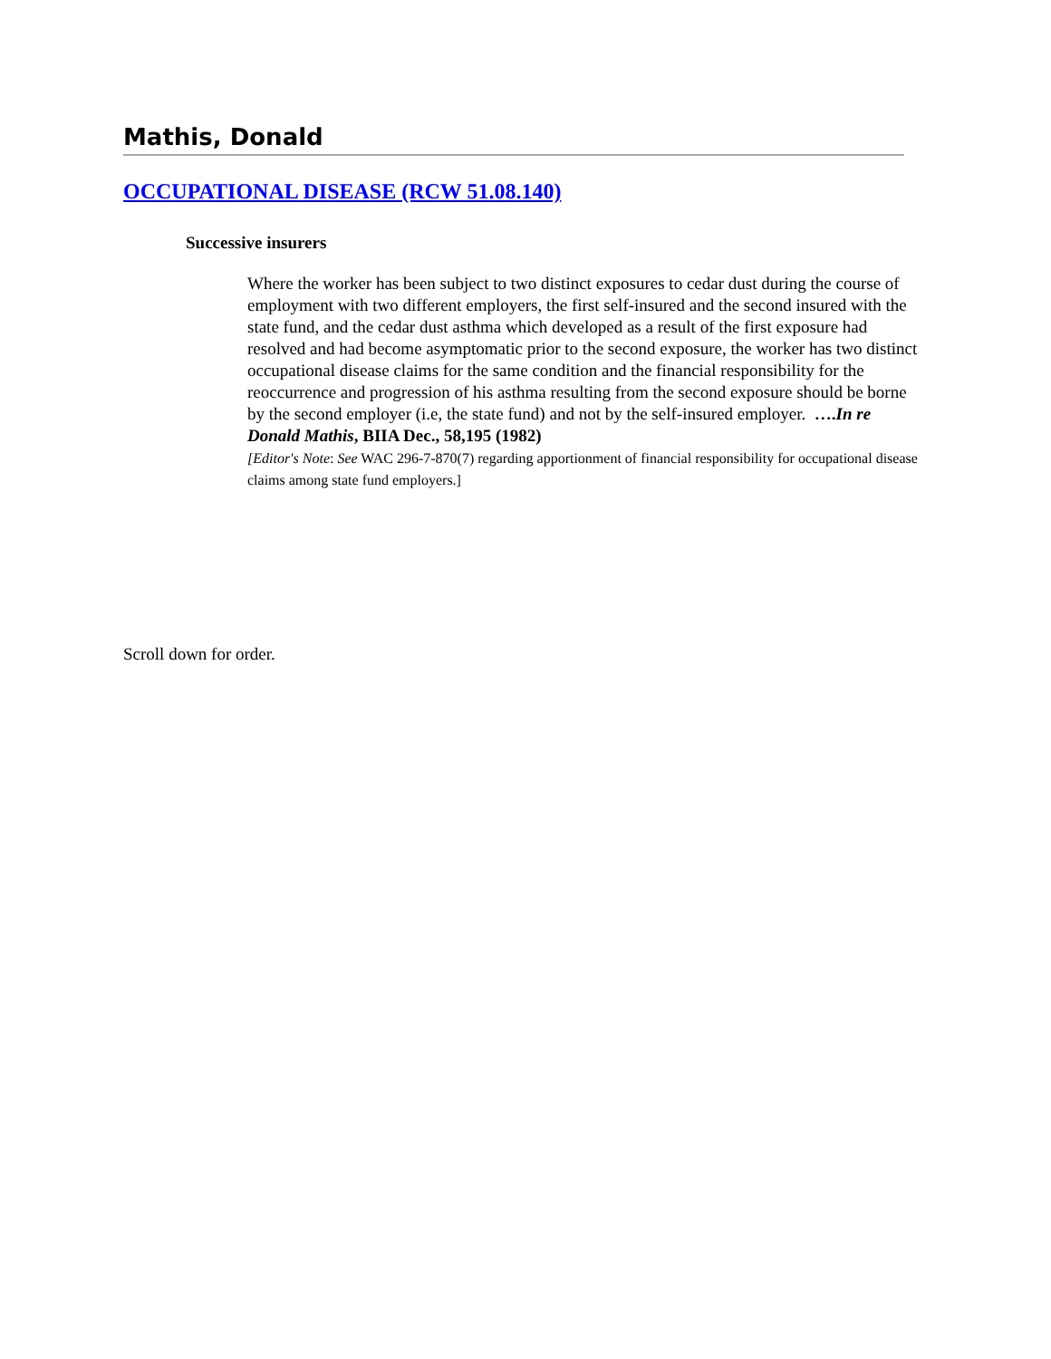Mathis, Donald
OCCUPATIONAL DISEASE (RCW 51.08.140)
Successive insurers
Where the worker has been subject to two distinct exposures to cedar dust during the course of employment with two different employers, the first self-insured and the second insured with the state fund, and the cedar dust asthma which developed as a result of the first exposure had resolved and had become asymptomatic prior to the second exposure, the worker has two distinct occupational disease claims for the same condition and the financial responsibility for the reoccurrence and progression of his asthma resulting from the second exposure should be borne by the second employer (i.e, the state fund) and not by the self-insured employer. ….In re Donald Mathis, BIIA Dec., 58,195 (1982)
[Editor's Note: See WAC 296-7-870(7) regarding apportionment of financial responsibility for occupational disease claims among state fund employers.]
Scroll down for order.